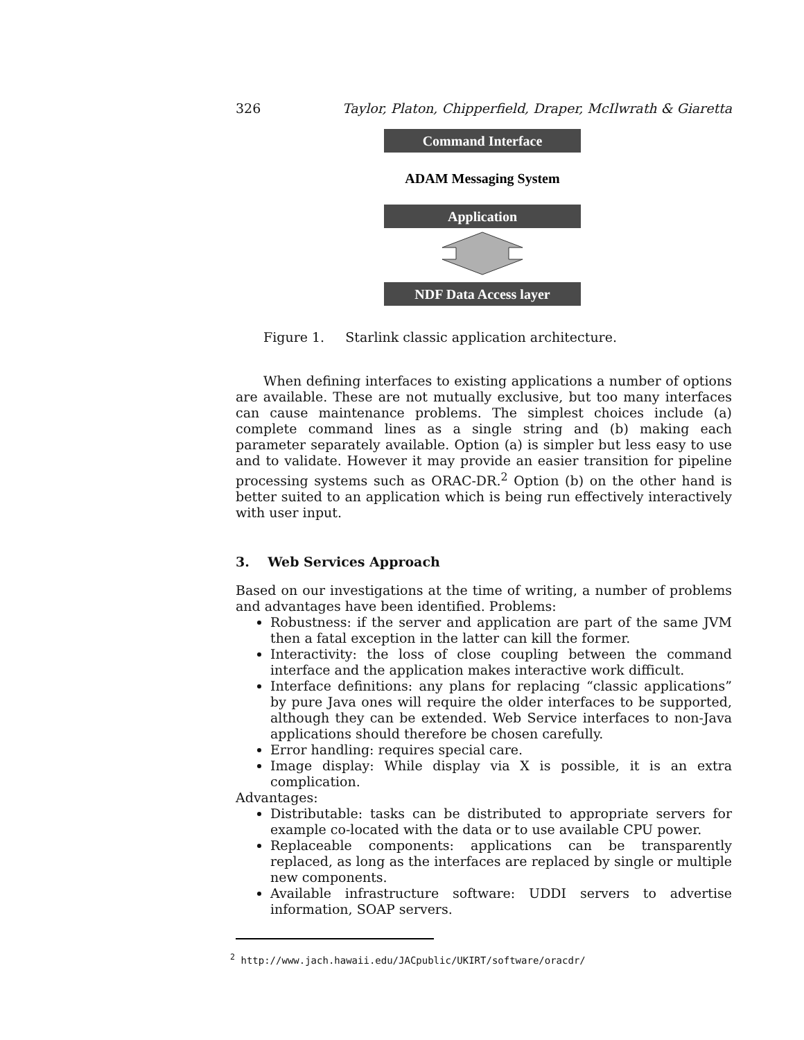326 Taylor, Platon, Chipperfield, Draper, McIlwrath & Giaretta
Command Interface
ADAM Messaging System
Application
NDF Data Access layer
Figure 1. Starlink classic application architecture.
When defining interfaces to existing applications a number of options are available. These are not mutually exclusive, but too many interfaces can cause maintenance problems. The simplest choices include (a) complete command lines as a single string and (b) making each parameter separately available. Option (a) is simpler but less easy to use and to validate. However it may provide an easier transition for pipeline processing systems such as ORAC-DR.<sup>2</sup> Option (b) on the other hand is better suited to an application which is being run effectively interactively with user input.
3. Web Services Approach
Based on our investigations at the time of writing, a number of problems and advantages have been identified. Problems:
Robustness: if the server and application are part of the same JVM then a fatal exception in the latter can kill the former.
Interactivity: the loss of close coupling between the command interface and the application makes interactive work difficult.
Interface definitions: any plans for replacing “classic applications” by pure Java ones will require the older interfaces to be supported, although they can be extended. Web Service interfaces to non-Java applications should therefore be chosen carefully.
Error handling: requires special care.
Image display: While display via X is possible, it is an extra complication.
Advantages:
Distributable: tasks can be distributed to appropriate servers for example co-located with the data or to use available CPU power.
Replaceable components: applications can be transparently replaced, as long as the interfaces are replaced by single or multiple new components.
Available infrastructure software: UDDI servers to advertise information, SOAP servers.
<sup>2</sup> http://www.jach.hawaii.edu/JACpublic/UKIRT/software/oracdr/